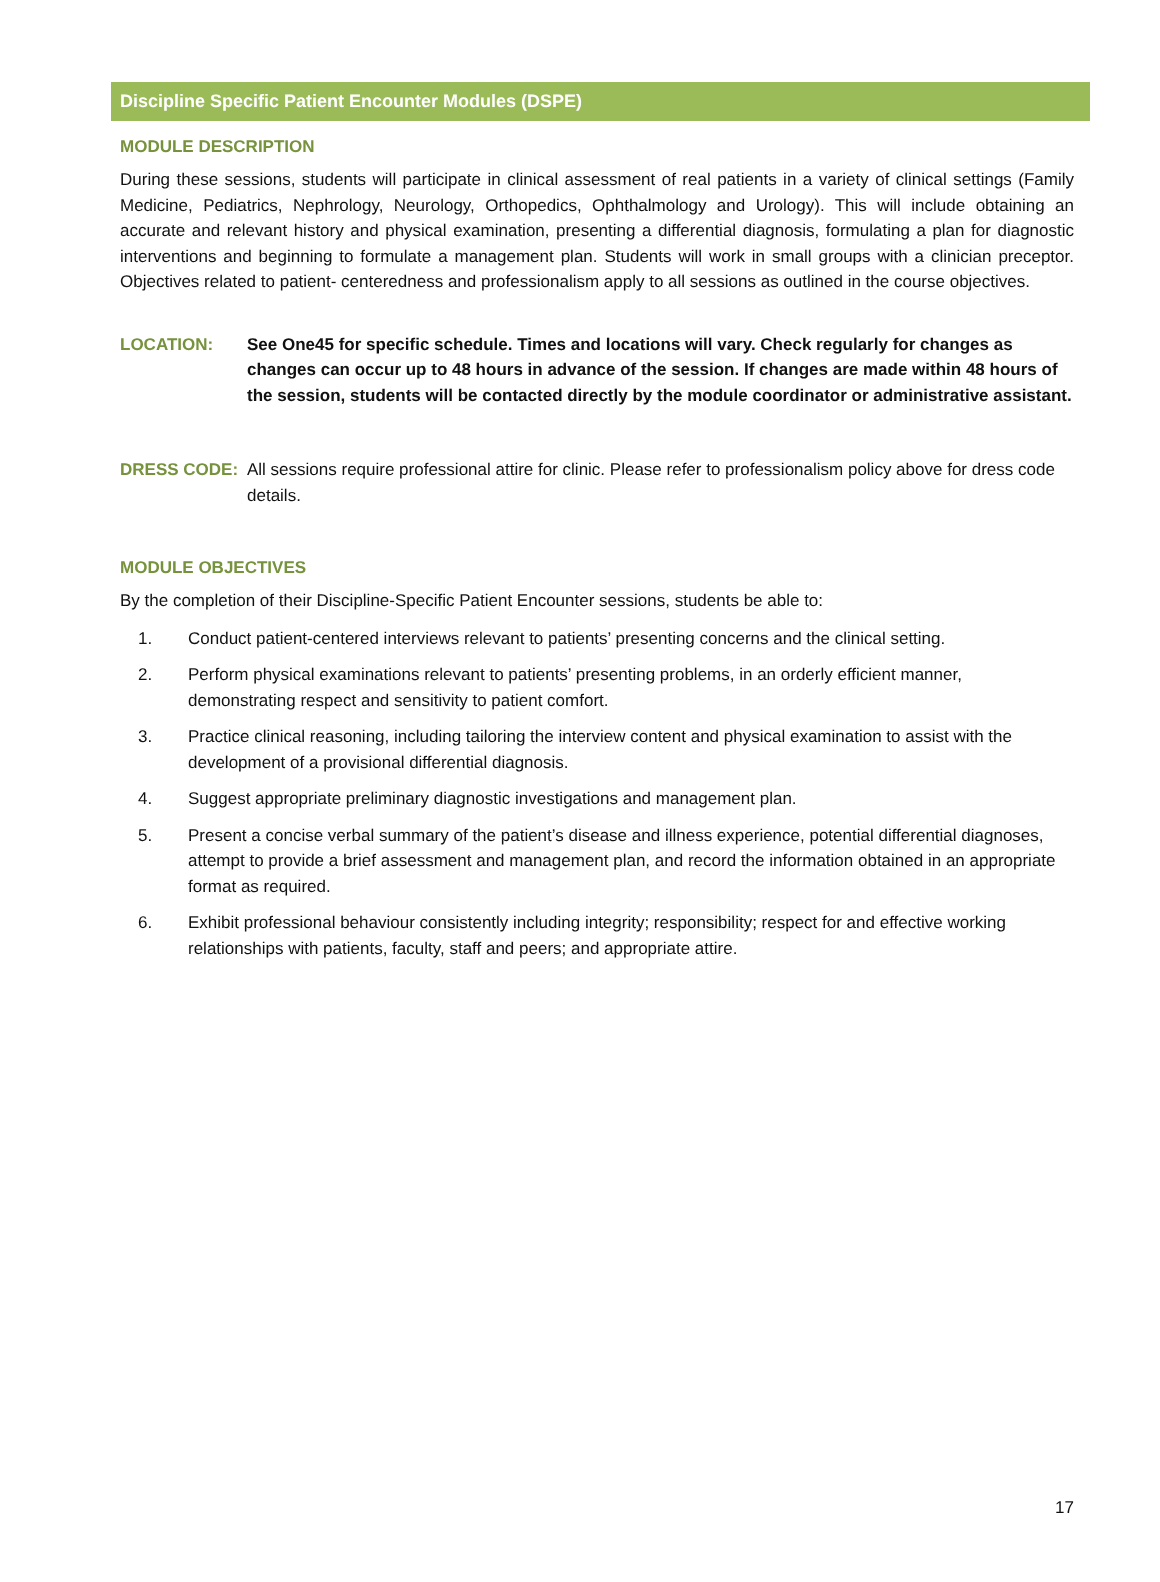Discipline Specific Patient Encounter Modules (DSPE)
MODULE DESCRIPTION
During these sessions, students will participate in clinical assessment of real patients in a variety of clinical settings (Family Medicine, Pediatrics, Nephrology, Neurology, Orthopedics, Ophthalmology and Urology). This will include obtaining an accurate and relevant history and physical examination, presenting a differential diagnosis, formulating a plan for diagnostic interventions and beginning to formulate a management plan. Students will work in small groups with a clinician preceptor. Objectives related to patient- centeredness and professionalism apply to all sessions as outlined in the course objectives.
LOCATION: See One45 for specific schedule. Times and locations will vary. Check regularly for changes as changes can occur up to 48 hours in advance of the session. If changes are made within 48 hours of the session, students will be contacted directly by the module coordinator or administrative assistant.
DRESS CODE: All sessions require professional attire for clinic. Please refer to professionalism policy above for dress code details.
MODULE OBJECTIVES
By the completion of their Discipline-Specific Patient Encounter sessions, students be able to:
1. Conduct patient-centered interviews relevant to patients’ presenting concerns and the clinical setting.
2. Perform physical examinations relevant to patients’ presenting problems, in an orderly efficient manner, demonstrating respect and sensitivity to patient comfort.
3. Practice clinical reasoning, including tailoring the interview content and physical examination to assist with the development of a provisional differential diagnosis.
4. Suggest appropriate preliminary diagnostic investigations and management plan.
5. Present a concise verbal summary of the patient’s disease and illness experience, potential differential diagnoses, attempt to provide a brief assessment and management plan, and record the information obtained in an appropriate format as required.
6. Exhibit professional behaviour consistently including integrity; responsibility; respect for and effective working relationships with patients, faculty, staff and peers; and appropriate attire.
17